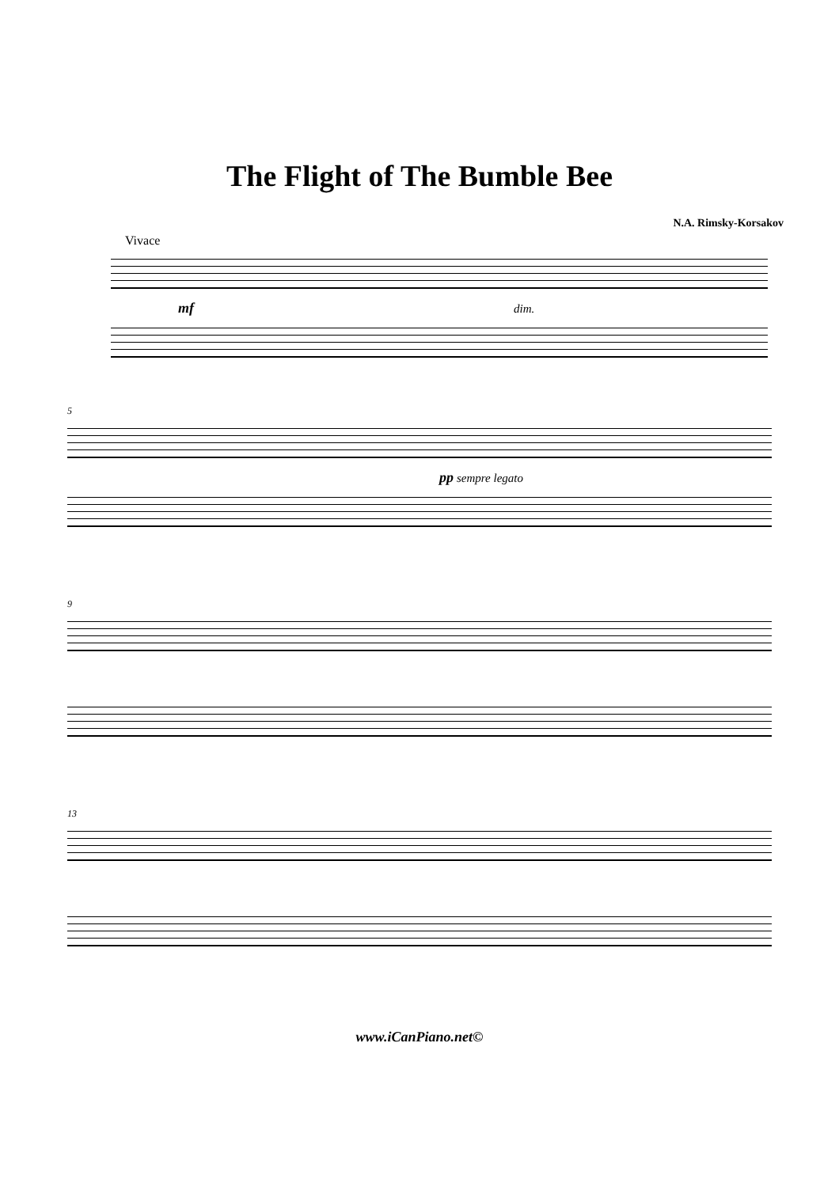The Flight of The Bumble Bee
N.A. Rimsky-Korsakov
Vivace
mf dim.
5
pp sempre legato
9
13
www.iCanPiano.net©